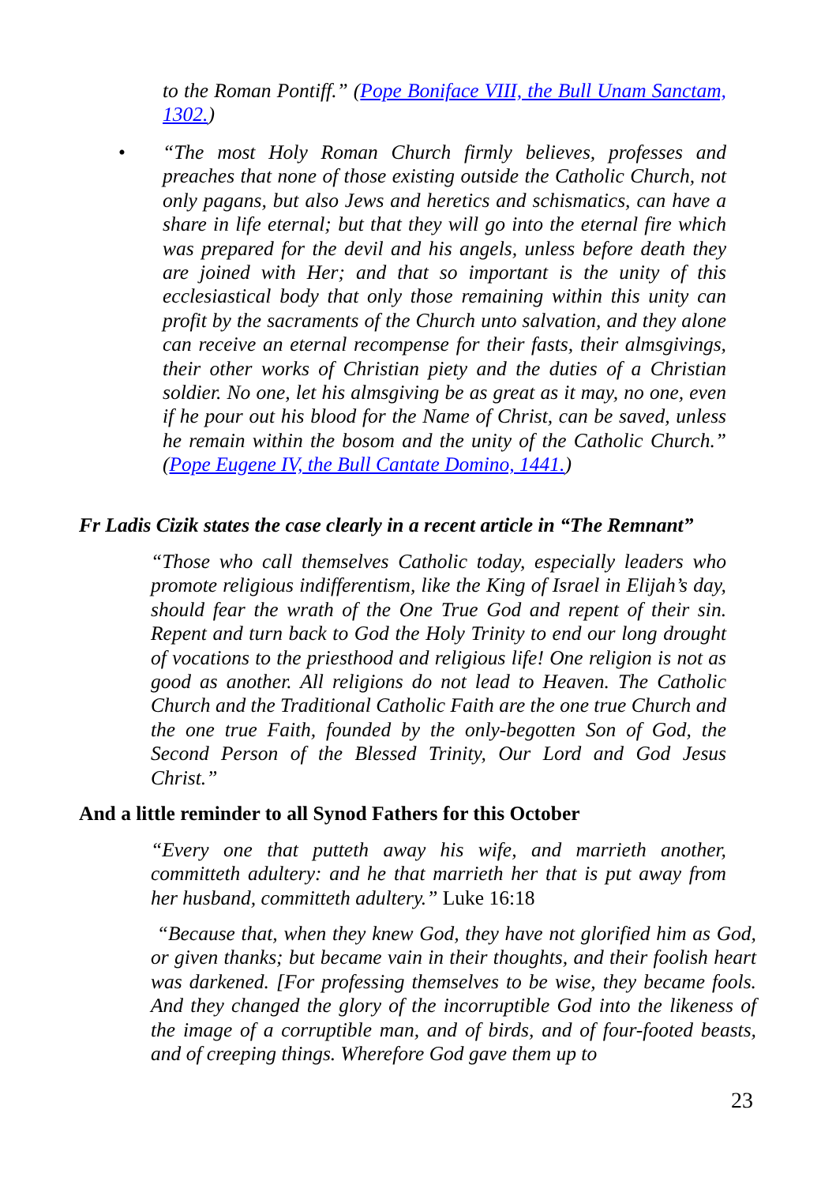to the Roman Pontiff.” (Pope Boniface VIII, the Bull Unam Sanctam, 1302.)
•
“The most Holy Roman Church firmly believes, professes and preaches that none of those existing outside the Catholic Church, not only pagans, but also Jews and heretics and schismatics, can have a share in life eternal; but that they will go into the eternal fire which was prepared for the devil and his angels, unless before death they are joined with Her; and that so important is the unity of this ecclesiastical body that only those remaining within this unity can profit by the sacraments of the Church unto salvation, and they alone can receive an eternal recompense for their fasts, their almsgivings, their other works of Christian piety and the duties of a Christian soldier. No one, let his almsgiving be as great as it may, no one, even if he pour out his blood for the Name of Christ, can be saved, unless he remain within the bosom and the unity of the Catholic Church.” (Pope Eugene IV, the Bull Cantate Domino, 1441.)
Fr Ladis Cizik states the case clearly in a recent article in “The Remnant”
“Those who call themselves Catholic today, especially leaders who promote religious indifferentism, like the King of Israel in Elijah’s day, should fear the wrath of the One True God and repent of their sin. Repent and turn back to God the Holy Trinity to end our long drought of vocations to the priesthood and religious life! One religion is not as good as another. All religions do not lead to Heaven. The Catholic Church and the Traditional Catholic Faith are the one true Church and the one true Faith, founded by the only-begotten Son of God, the Second Person of the Blessed Trinity, Our Lord and God Jesus Christ.”
And a little reminder to all Synod Fathers for this October
“Every one that putteth away his wife, and marrieth another, committeth adultery: and he that marrieth her that is put away from her husband, committeth adultery.” Luke 16:18
“Because that, when they knew God, they have not glorified him as God, or given thanks; but became vain in their thoughts, and their foolish heart was darkened. [For professing themselves to be wise, they became fools. And they changed the glory of the incorruptible God into the likeness of the image of a corruptible man, and of birds, and of four-footed beasts, and of creeping things. Wherefore God gave them up to
23